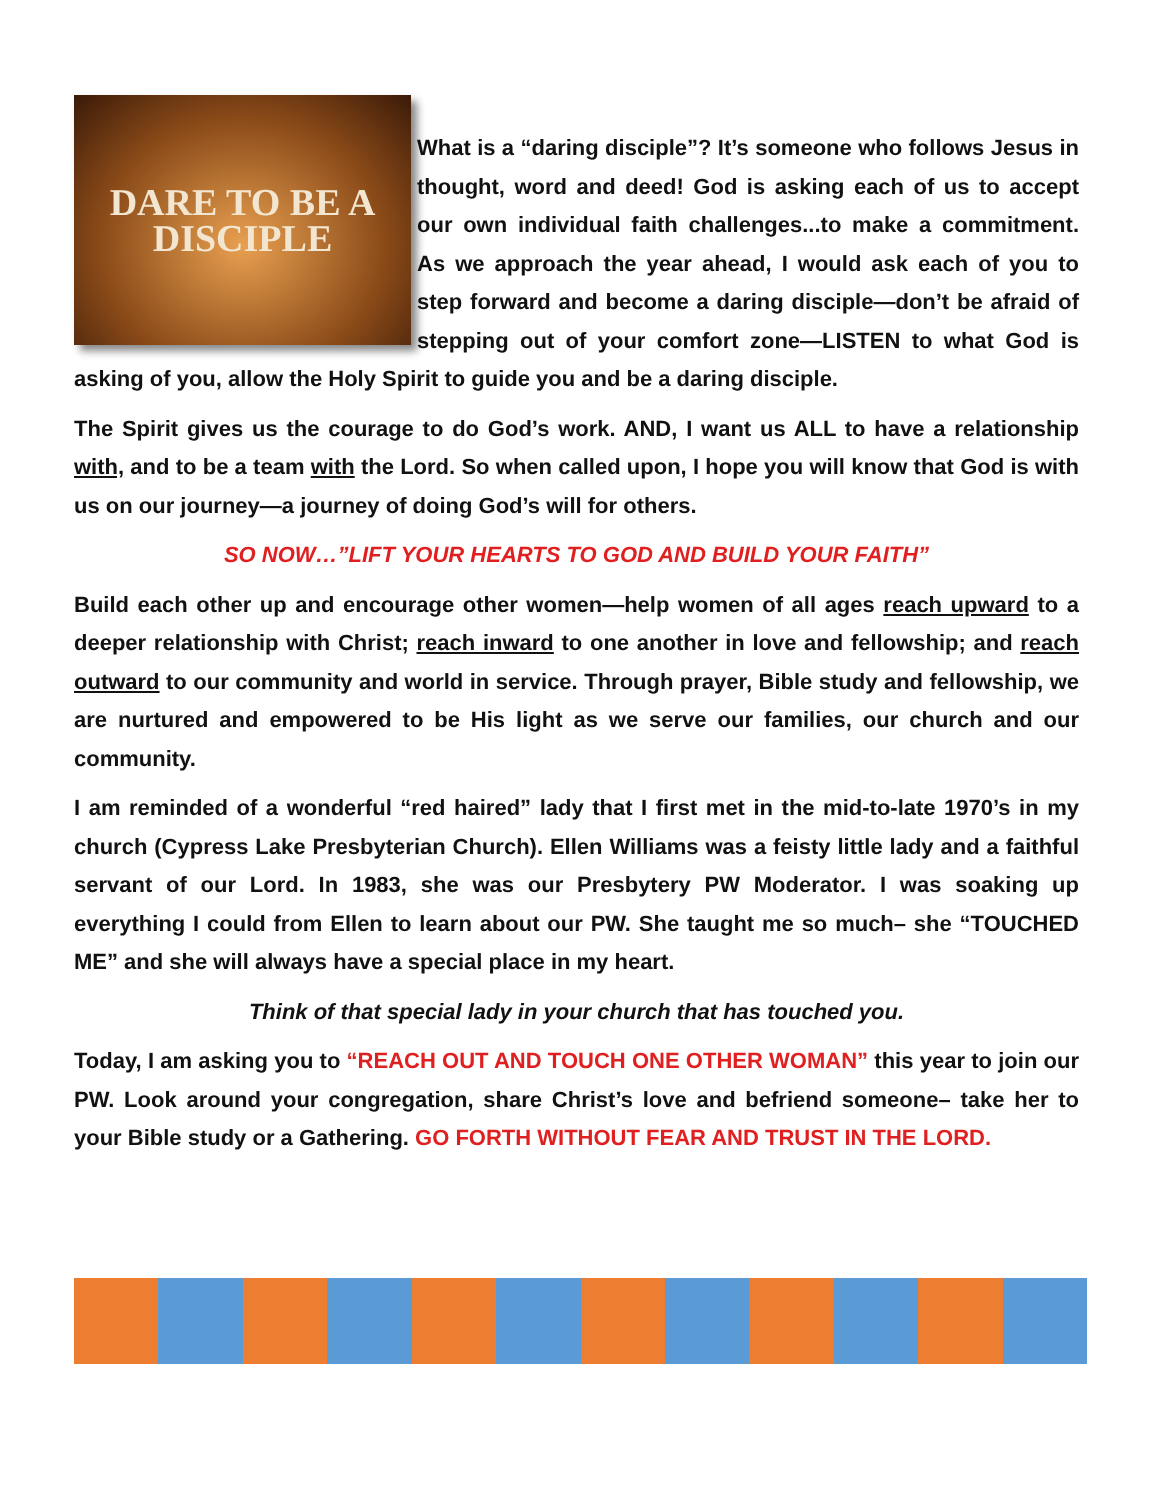DARE TO BE A
DISCIPLE
What is a “daring disciple”? It’s someone who follows Jesus in thought, word and deed! God is asking each of us to accept our own individual faith challenges...to make a commitment. As we approach the year ahead, I would ask each of you to step forward and become a daring disciple—don’t be afraid of stepping out of your comfort zone—LISTEN to what God is asking of you, allow the Holy Spirit to guide you and be a daring disciple.
The Spirit gives us the courage to do God’s work. AND, I want us ALL to have a relationship with, and to be a team with the Lord. So when called upon, I hope you will know that God is with us on our journey—a journey of doing God’s will for others.
SO NOW…”LIFT YOUR HEARTS TO GOD AND BUILD YOUR FAITH”
Build each other up and encourage other women—help women of all ages reach upward to a deeper relationship with Christ; reach inward to one another in love and fellowship; and reach outward to our community and world in service. Through prayer, Bible study and fellowship, we are nurtured and empowered to be His light as we serve our families, our church and our community.
I am reminded of a wonderful “red haired” lady that I first met in the mid-to-late 1970’s in my church (Cypress Lake Presbyterian Church). Ellen Williams was a feisty little lady and a faithful servant of our Lord. In 1983, she was our Presbytery PW Moderator. I was soaking up everything I could from Ellen to learn about our PW. She taught me so much– she “TOUCHED ME” and she will always have a special place in my heart.
Think of that special lady in your church that has touched you.
Today, I am asking you to “REACH OUT AND TOUCH ONE OTHER WOMAN” this year to join our PW. Look around your congregation, share Christ’s love and befriend someone– take her to your Bible study or a Gathering. GO FORTH WITHOUT FEAR AND TRUST IN THE LORD.